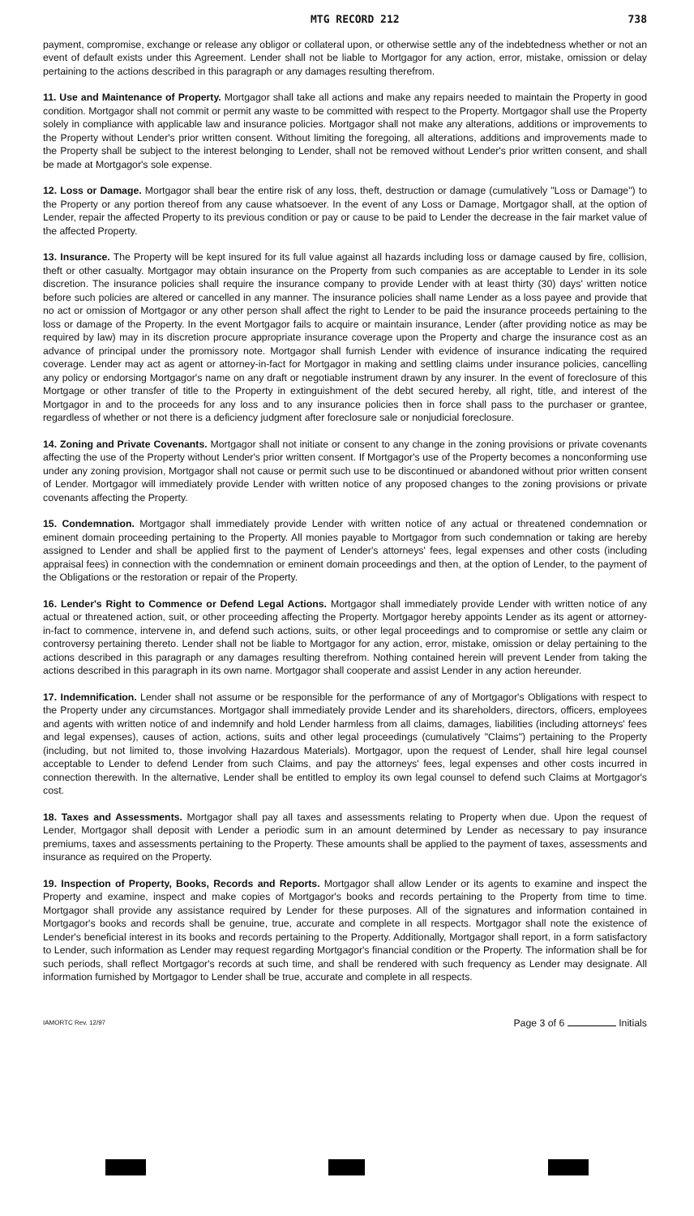MTG RECORD 212 738
payment, compromise, exchange or release any obligor or collateral upon, or otherwise settle any of the indebtedness whether or not an event of default exists under this Agreement. Lender shall not be liable to Mortgagor for any action, error, mistake, omission or delay pertaining to the actions described in this paragraph or any damages resulting therefrom.
11. Use and Maintenance of Property. Mortgagor shall take all actions and make any repairs needed to maintain the Property in good condition. Mortgagor shall not commit or permit any waste to be committed with respect to the Property. Mortgagor shall use the Property solely in compliance with applicable law and insurance policies. Mortgagor shall not make any alterations, additions or improvements to the Property without Lender's prior written consent. Without limiting the foregoing, all alterations, additions and improvements made to the Property shall be subject to the interest belonging to Lender, shall not be removed without Lender's prior written consent, and shall be made at Mortgagor's sole expense.
12. Loss or Damage. Mortgagor shall bear the entire risk of any loss, theft, destruction or damage (cumulatively "Loss or Damage") to the Property or any portion thereof from any cause whatsoever. In the event of any Loss or Damage, Mortgagor shall, at the option of Lender, repair the affected Property to its previous condition or pay or cause to be paid to Lender the decrease in the fair market value of the affected Property.
13. Insurance. The Property will be kept insured for its full value against all hazards including loss or damage caused by fire, collision, theft or other casualty. Mortgagor may obtain insurance on the Property from such companies as are acceptable to Lender in its sole discretion. The insurance policies shall require the insurance company to provide Lender with at least thirty (30) days' written notice before such policies are altered or cancelled in any manner. The insurance policies shall name Lender as a loss payee and provide that no act or omission of Mortgagor or any other person shall affect the right to Lender to be paid the insurance proceeds pertaining to the loss or damage of the Property. In the event Mortgagor fails to acquire or maintain insurance, Lender (after providing notice as may be required by law) may in its discretion procure appropriate insurance coverage upon the Property and charge the insurance cost as an advance of principal under the promissory note. Mortgagor shall furnish Lender with evidence of insurance indicating the required coverage. Lender may act as agent or attorney-in-fact for Mortgagor in making and settling claims under insurance policies, cancelling any policy or endorsing Mortgagor's name on any draft or negotiable instrument drawn by any insurer. In the event of foreclosure of this Mortgage or other transfer of title to the Property in extinguishment of the debt secured hereby, all right, title, and interest of the Mortgagor in and to the proceeds for any loss and to any insurance policies then in force shall pass to the purchaser or grantee, regardless of whether or not there is a deficiency judgment after foreclosure sale or nonjudicial foreclosure.
14. Zoning and Private Covenants. Mortgagor shall not initiate or consent to any change in the zoning provisions or private covenants affecting the use of the Property without Lender's prior written consent. If Mortgagor's use of the Property becomes a nonconforming use under any zoning provision, Mortgagor shall not cause or permit such use to be discontinued or abandoned without prior written consent of Lender. Mortgagor will immediately provide Lender with written notice of any proposed changes to the zoning provisions or private covenants affecting the Property.
15. Condemnation. Mortgagor shall immediately provide Lender with written notice of any actual or threatened condemnation or eminent domain proceeding pertaining to the Property. All monies payable to Mortgagor from such condemnation or taking are hereby assigned to Lender and shall be applied first to the payment of Lender's attorneys' fees, legal expenses and other costs (including appraisal fees) in connection with the condemnation or eminent domain proceedings and then, at the option of Lender, to the payment of the Obligations or the restoration or repair of the Property.
16. Lender's Right to Commence or Defend Legal Actions. Mortgagor shall immediately provide Lender with written notice of any actual or threatened action, suit, or other proceeding affecting the Property. Mortgagor hereby appoints Lender as its agent or attorney-in-fact to commence, intervene in, and defend such actions, suits, or other legal proceedings and to compromise or settle any claim or controversy pertaining thereto. Lender shall not be liable to Mortgagor for any action, error, mistake, omission or delay pertaining to the actions described in this paragraph or any damages resulting therefrom. Nothing contained herein will prevent Lender from taking the actions described in this paragraph in its own name. Mortgagor shall cooperate and assist Lender in any action hereunder.
17. Indemnification. Lender shall not assume or be responsible for the performance of any of Mortgagor's Obligations with respect to the Property under any circumstances. Mortgagor shall immediately provide Lender and its shareholders, directors, officers, employees and agents with written notice of and indemnify and hold Lender harmless from all claims, damages, liabilities (including attorneys' fees and legal expenses), causes of action, actions, suits and other legal proceedings (cumulatively "Claims") pertaining to the Property (including, but not limited to, those involving Hazardous Materials). Mortgagor, upon the request of Lender, shall hire legal counsel acceptable to Lender to defend Lender from such Claims, and pay the attorneys' fees, legal expenses and other costs incurred in connection therewith. In the alternative, Lender shall be entitled to employ its own legal counsel to defend such Claims at Mortgagor's cost.
18. Taxes and Assessments. Mortgagor shall pay all taxes and assessments relating to Property when due. Upon the request of Lender, Mortgagor shall deposit with Lender a periodic sum in an amount determined by Lender as necessary to pay insurance premiums, taxes and assessments pertaining to the Property. These amounts shall be applied to the payment of taxes, assessments and insurance as required on the Property.
19. Inspection of Property, Books, Records and Reports. Mortgagor shall allow Lender or its agents to examine and inspect the Property and examine, inspect and make copies of Mortgagor's books and records pertaining to the Property from time to time. Mortgagor shall provide any assistance required by Lender for these purposes. All of the signatures and information contained in Mortgagor's books and records shall be genuine, true, accurate and complete in all respects. Mortgagor shall note the existence of Lender's beneficial interest in its books and records pertaining to the Property. Additionally, Mortgagor shall report, in a form satisfactory to Lender, such information as Lender may request regarding Mortgagor's financial condition or the Property. The information shall be for such periods, shall reflect Mortgagor's records at such time, and shall be rendered with such frequency as Lender may designate. All information furnished by Mortgagor to Lender shall be true, accurate and complete in all respects.
IAMORTC Rev. 12/97 Page 3 of 6 Initials